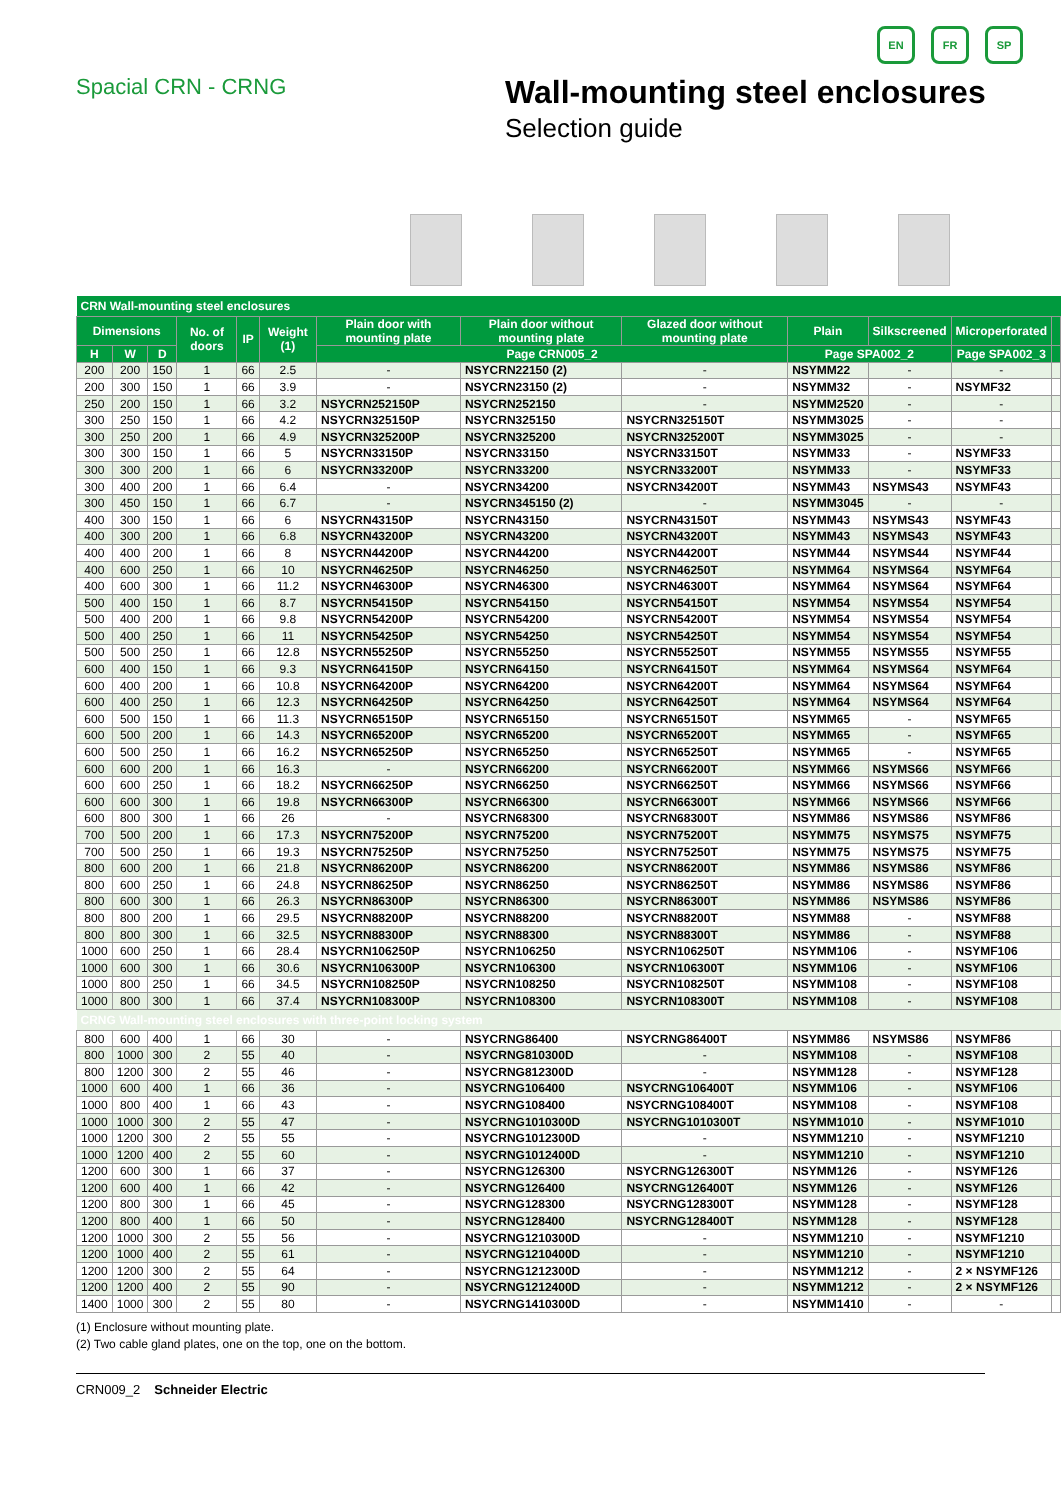Spacial CRN - CRNG
Wall-mounting steel enclosures
Selection guide
EN FR SP
| CRN Wall-mounting steel enclosures | | | | | | | | | | | | |
| --- | --- | --- | --- | --- | --- | --- | --- | --- | --- | --- | --- | --- |
| Dimensions | | | No. of doors | IP | Weight (1) | Plain door with mounting plate | Plain door without mounting plate | Glazed door without mounting plate | Plain | Silkscreened | Microperforated | |
| H | W | D | | | | Page CRN005_2 | | | Page SPA002_2 | | Page SPA002_3 | |
| 200 | 200 | 150 | 1 | 66 | 2.5 | - | NSYCRN22150 (2) | - | NSYMM22 | - | - | |
| 200 | 300 | 150 | 1 | 66 | 3.9 | - | NSYCRN23150 (2) | - | NSYMM32 | - | NSYMF32 | |
| 250 | 200 | 150 | 1 | 66 | 3.2 | NSYCRN252150P | NSYCRN252150 | - | NSYMM2520 | - | - | |
| 300 | 250 | 150 | 1 | 66 | 4.2 | NSYCRN325150P | NSYCRN325150 | NSYCRN325150T | NSYMM3025 | - | - | |
| 300 | 250 | 200 | 1 | 66 | 4.9 | NSYCRN325200P | NSYCRN325200 | NSYCRN325200T | NSYMM3025 | - | - | |
| 300 | 300 | 150 | 1 | 66 | 5 | NSYCRN33150P | NSYCRN33150 | NSYCRN33150T | NSYMM33 | - | NSYMF33 | |
| 300 | 300 | 200 | 1 | 66 | 6 | NSYCRN33200P | NSYCRN33200 | NSYCRN33200T | NSYMM33 | - | NSYMF33 | |
| 300 | 400 | 200 | 1 | 66 | 6.4 | - | NSYCRN34200 | NSYCRN34200T | NSYMM43 | NSYMS43 | NSYMF43 | |
| 300 | 450 | 150 | 1 | 66 | 6.7 | - | NSYCRN345150 (2) | - | NSYMM3045 | - | - | |
| 400 | 300 | 150 | 1 | 66 | 6 | NSYCRN43150P | NSYCRN43150 | NSYCRN43150T | NSYMM43 | NSYMS43 | NSYMF43 | |
| 400 | 300 | 200 | 1 | 66 | 6.8 | NSYCRN43200P | NSYCRN43200 | NSYCRN43200T | NSYMM43 | NSYMS43 | NSYMF43 | |
| 400 | 400 | 200 | 1 | 66 | 8 | NSYCRN44200P | NSYCRN44200 | NSYCRN44200T | NSYMM44 | NSYMS44 | NSYMF44 | |
| 400 | 600 | 250 | 1 | 66 | 10 | NSYCRN46250P | NSYCRN46250 | NSYCRN46250T | NSYMM64 | NSYMS64 | NSYMF64 | |
| 400 | 600 | 300 | 1 | 66 | 11.2 | NSYCRN46300P | NSYCRN46300 | NSYCRN46300T | NSYMM64 | NSYMS64 | NSYMF64 | |
| 500 | 400 | 150 | 1 | 66 | 8.7 | NSYCRN54150P | NSYCRN54150 | NSYCRN54150T | NSYMM54 | NSYMS54 | NSYMF54 | |
| 500 | 400 | 200 | 1 | 66 | 9.8 | NSYCRN54200P | NSYCRN54200 | NSYCRN54200T | NSYMM54 | NSYMS54 | NSYMF54 | |
| 500 | 400 | 250 | 1 | 66 | 11 | NSYCRN54250P | NSYCRN54250 | NSYCRN54250T | NSYMM54 | NSYMS54 | NSYMF54 | |
| 500 | 500 | 250 | 1 | 66 | 12.8 | NSYCRN55250P | NSYCRN55250 | NSYCRN55250T | NSYMM55 | NSYMS55 | NSYMF55 | |
| 600 | 400 | 150 | 1 | 66 | 9.3 | NSYCRN64150P | NSYCRN64150 | NSYCRN64150T | NSYMM64 | NSYMS64 | NSYMF64 | |
| 600 | 400 | 200 | 1 | 66 | 10.8 | NSYCRN64200P | NSYCRN64200 | NSYCRN64200T | NSYMM64 | NSYMS64 | NSYMF64 | |
| 600 | 400 | 250 | 1 | 66 | 12.3 | NSYCRN64250P | NSYCRN64250 | NSYCRN64250T | NSYMM64 | NSYMS64 | NSYMF64 | |
| 600 | 500 | 150 | 1 | 66 | 11.3 | NSYCRN65150P | NSYCRN65150 | NSYCRN65150T | NSYMM65 | - | NSYMF65 | |
| 600 | 500 | 200 | 1 | 66 | 14.3 | NSYCRN65200P | NSYCRN65200 | NSYCRN65200T | NSYMM65 | - | NSYMF65 | |
| 600 | 500 | 250 | 1 | 66 | 16.2 | NSYCRN65250P | NSYCRN65250 | NSYCRN65250T | NSYMM65 | - | NSYMF65 | |
| 600 | 600 | 200 | 1 | 66 | 16.3 | - | NSYCRN66200 | NSYCRN66200T | NSYMM66 | NSYMS66 | NSYMF66 | |
| 600 | 600 | 250 | 1 | 66 | 18.2 | NSYCRN66250P | NSYCRN66250 | NSYCRN66250T | NSYMM66 | NSYMS66 | NSYMF66 | |
| 600 | 600 | 300 | 1 | 66 | 19.8 | NSYCRN66300P | NSYCRN66300 | NSYCRN66300T | NSYMM66 | NSYMS66 | NSYMF66 | |
| 600 | 800 | 300 | 1 | 66 | 26 | - | NSYCRN68300 | NSYCRN68300T | NSYMM86 | NSYMS86 | NSYMF86 | |
| 700 | 500 | 200 | 1 | 66 | 17.3 | NSYCRN75200P | NSYCRN75200 | NSYCRN75200T | NSYMM75 | NSYMS75 | NSYMF75 | |
| 700 | 500 | 250 | 1 | 66 | 19.3 | NSYCRN75250P | NSYCRN75250 | NSYCRN75250T | NSYMM75 | NSYMS75 | NSYMF75 | |
| 800 | 600 | 200 | 1 | 66 | 21.8 | NSYCRN86200P | NSYCRN86200 | NSYCRN86200T | NSYMM86 | NSYMS86 | NSYMF86 | |
| 800 | 600 | 250 | 1 | 66 | 24.8 | NSYCRN86250P | NSYCRN86250 | NSYCRN86250T | NSYMM86 | NSYMS86 | NSYMF86 | |
| 800 | 600 | 300 | 1 | 66 | 26.3 | NSYCRN86300P | NSYCRN86300 | NSYCRN86300T | NSYMM86 | NSYMS86 | NSYMF86 | |
| 800 | 800 | 200 | 1 | 66 | 29.5 | NSYCRN88200P | NSYCRN88200 | NSYCRN88200T | NSYMM88 | - | NSYMF88 | |
| 800 | 800 | 300 | 1 | 66 | 32.5 | NSYCRN88300P | NSYCRN88300 | NSYCRN88300T | NSYMM86 | - | NSYMF88 | |
| 1000 | 600 | 250 | 1 | 66 | 28.4 | NSYCRN106250P | NSYCRN106250 | NSYCRN106250T | NSYMM106 | - | NSYMF106 | |
| 1000 | 600 | 300 | 1 | 66 | 30.6 | NSYCRN106300P | NSYCRN106300 | NSYCRN106300T | NSYMM106 | - | NSYMF106 | |
| 1000 | 800 | 250 | 1 | 66 | 34.5 | NSYCRN108250P | NSYCRN108250 | NSYCRN108250T | NSYMM108 | - | NSYMF108 | |
| 1000 | 800 | 300 | 1 | 66 | 37.4 | NSYCRN108300P | NSYCRN108300 | NSYCRN108300T | NSYMM108 | - | NSYMF108 | |
| CRNG Wall-mounting steel enclosures with three-point locking system | | | | | | | | | | | | |
| 800 | 600 | 400 | 1 | 66 | 30 | - | NSYCRNG86400 | NSYCRNG86400T | NSYMM86 | NSYMS86 | NSYMF86 | |
| 800 | 1000 | 300 | 2 | 55 | 40 | - | NSYCRNG810300D | - | NSYMM108 | - | NSYMF108 | |
| 800 | 1200 | 300 | 2 | 55 | 46 | - | NSYCRNG812300D | - | NSYMM128 | - | NSYMF128 | |
| 1000 | 600 | 400 | 1 | 66 | 36 | - | NSYCRNG106400 | NSYCRNG106400T | NSYMM106 | - | NSYMF106 | |
| 1000 | 800 | 400 | 1 | 66 | 43 | - | NSYCRNG108400 | NSYCRNG108400T | NSYMM108 | - | NSYMF108 | |
| 1000 | 1000 | 300 | 2 | 55 | 47 | - | NSYCRNG1010300D | NSYCRNG1010300T | NSYMM1010 | - | NSYMF1010 | |
| 1000 | 1200 | 300 | 2 | 55 | 55 | - | NSYCRNG1012300D | - | NSYMM1210 | - | NSYMF1210 | |
| 1000 | 1200 | 400 | 2 | 55 | 60 | - | NSYCRNG1012400D | - | NSYMM1210 | - | NSYMF1210 | |
| 1200 | 600 | 300 | 1 | 66 | 37 | - | NSYCRNG126300 | NSYCRNG126300T | NSYMM126 | - | NSYMF126 | |
| 1200 | 600 | 400 | 1 | 66 | 42 | - | NSYCRNG126400 | NSYCRNG126400T | NSYMM126 | - | NSYMF126 | |
| 1200 | 800 | 300 | 1 | 66 | 45 | - | NSYCRNG128300 | NSYCRNG128300T | NSYMM128 | - | NSYMF128 | |
| 1200 | 800 | 400 | 1 | 66 | 50 | - | NSYCRNG128400 | NSYCRNG128400T | NSYMM128 | - | NSYMF128 | |
| 1200 | 1000 | 300 | 2 | 55 | 56 | - | NSYCRNG1210300D | - | NSYMM1210 | - | NSYMF1210 | |
| 1200 | 1000 | 400 | 2 | 55 | 61 | - | NSYCRNG1210400D | - | NSYMM1210 | - | NSYMF1210 | |
| 1200 | 1200 | 300 | 2 | 55 | 64 | - | NSYCRNG1212300D | - | NSYMM1212 | - | 2 × NSYMF126 | |
| 1200 | 1200 | 400 | 2 | 55 | 90 | - | NSYCRNG1212400D | - | NSYMM1212 | - | 2 × NSYMF126 | |
| 1400 | 1000 | 300 | 2 | 55 | 80 | - | NSYCRNG1410300D | - | NSYMM1410 | - | - | |
(1) Enclosure without mounting plate.
(2) Two cable gland plates, one on the top, one on the bottom.
CRN009_2 Schneider Electric